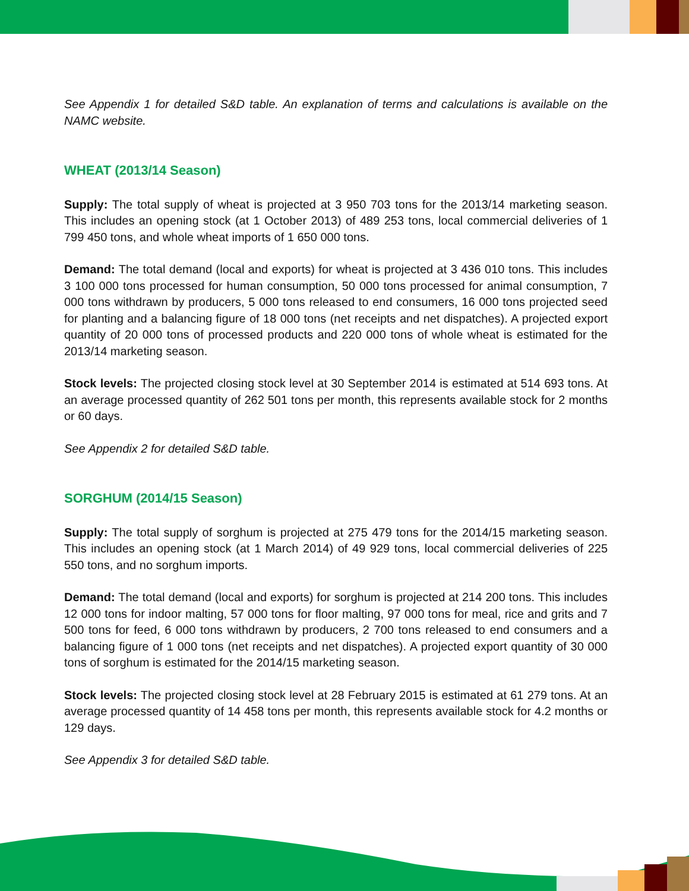See Appendix 1 for detailed S&D table. An explanation of terms and calculations is available on the NAMC website.
WHEAT (2013/14 Season)
Supply: The total supply of wheat is projected at 3 950 703 tons for the 2013/14 marketing season. This includes an opening stock (at 1 October 2013) of 489 253 tons, local commercial deliveries of 1 799 450 tons, and whole wheat imports of 1 650 000 tons.
Demand: The total demand (local and exports) for wheat is projected at 3 436 010 tons. This includes 3 100 000 tons processed for human consumption, 50 000 tons processed for animal consumption, 7 000 tons withdrawn by producers, 5 000 tons released to end consumers, 16 000 tons projected seed for planting and a balancing figure of 18 000 tons (net receipts and net dispatches). A projected export quantity of 20 000 tons of processed products and 220 000 tons of whole wheat is estimated for the 2013/14 marketing season.
Stock levels: The projected closing stock level at 30 September 2014 is estimated at 514 693 tons. At an average processed quantity of 262 501 tons per month, this represents available stock for 2 months or 60 days.
See Appendix 2 for detailed S&D table.
SORGHUM (2014/15 Season)
Supply: The total supply of sorghum is projected at 275 479 tons for the 2014/15 marketing season. This includes an opening stock (at 1 March 2014) of 49 929 tons, local commercial deliveries of 225 550 tons, and no sorghum imports.
Demand: The total demand (local and exports) for sorghum is projected at 214 200 tons. This includes 12 000 tons for indoor malting, 57 000 tons for floor malting, 97 000 tons for meal, rice and grits and 7 500 tons for feed, 6 000 tons withdrawn by producers, 2 700 tons released to end consumers and a balancing figure of 1 000 tons (net receipts and net dispatches). A projected export quantity of 30 000 tons of sorghum is estimated for the 2014/15 marketing season.
Stock levels: The projected closing stock level at 28 February 2015 is estimated at 61 279 tons. At an average processed quantity of 14 458 tons per month, this represents available stock for 4.2 months or 129 days.
See Appendix 3 for detailed S&D table.